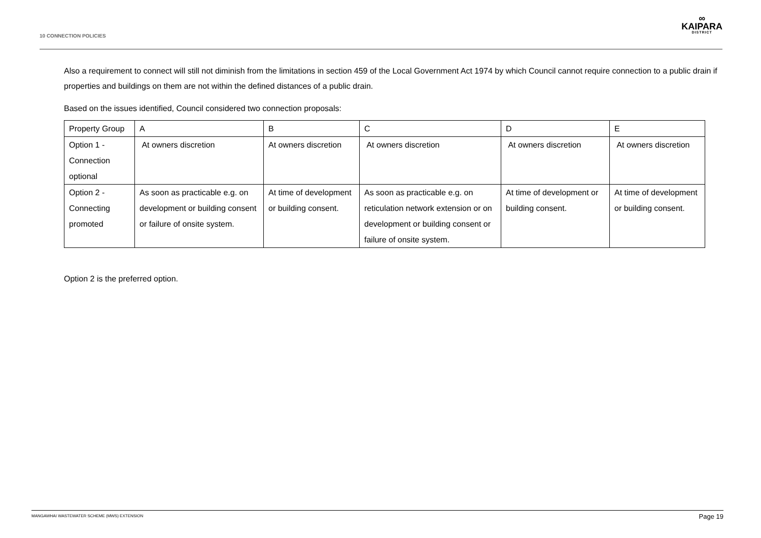10 CONNECTION POLICIES
∞
KAIPARA
DISTRICT
Also a requirement to connect will still not diminish from the limitations in section 459 of the Local Government Act 1974 by which Council cannot require connection to a public drain if properties and buildings on them are not within the defined distances of a public drain.
Based on the issues identified, Council considered two connection proposals:
| Property Group | A | B | C | D | E |
| Option 1 - Connection optional | At owners discretion | At owners discretion | At owners discretion | At owners discretion | At owners discretion |
| Option 2 - Connecting promoted | As soon as practicable e.g. on development or building consent or failure of onsite system. | At time of development or building consent. | As soon as practicable e.g. on reticulation network extension or on development or building consent or failure of onsite system. | At time of development or building consent. | At time of development or building consent. |
Option 2 is the preferred option.
MANGAWHAI WASTEWATER SCHEME (MWS) EXTENSION Page 19